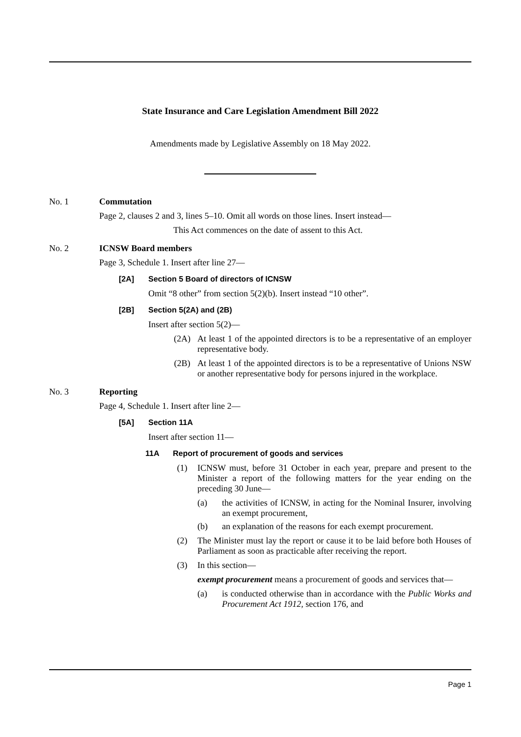State Insurance and Care Legislation Amendment Bill 2022
Amendments made by Legislative Assembly on 18 May 2022.
No. 1 Commutation
Page 2, clauses 2 and 3, lines 5–10. Omit all words on those lines. Insert instead—
This Act commences on the date of assent to this Act.
No. 2 ICNSW Board members
Page 3, Schedule 1. Insert after line 27—
[2A] Section 5 Board of directors of ICNSW
Omit “8 other” from section 5(2)(b). Insert instead “10 other”.
[2B] Section 5(2A) and (2B)
Insert after section 5(2)—
(2A) At least 1 of the appointed directors is to be a representative of an employer representative body.
(2B) At least 1 of the appointed directors is to be a representative of Unions NSW or another representative body for persons injured in the workplace.
No. 3 Reporting
Page 4, Schedule 1. Insert after line 2—
[5A] Section 11A
Insert after section 11—
11A Report of procurement of goods and services
(1) ICNSW must, before 31 October in each year, prepare and present to the Minister a report of the following matters for the year ending on the preceding 30 June—
(a) the activities of ICNSW, in acting for the Nominal Insurer, involving an exempt procurement,
(b) an explanation of the reasons for each exempt procurement.
(2) The Minister must lay the report or cause it to be laid before both Houses of Parliament as soon as practicable after receiving the report.
(3) In this section—
exempt procurement means a procurement of goods and services that—
(a) is conducted otherwise than in accordance with the Public Works and Procurement Act 1912, section 176, and
Page 1